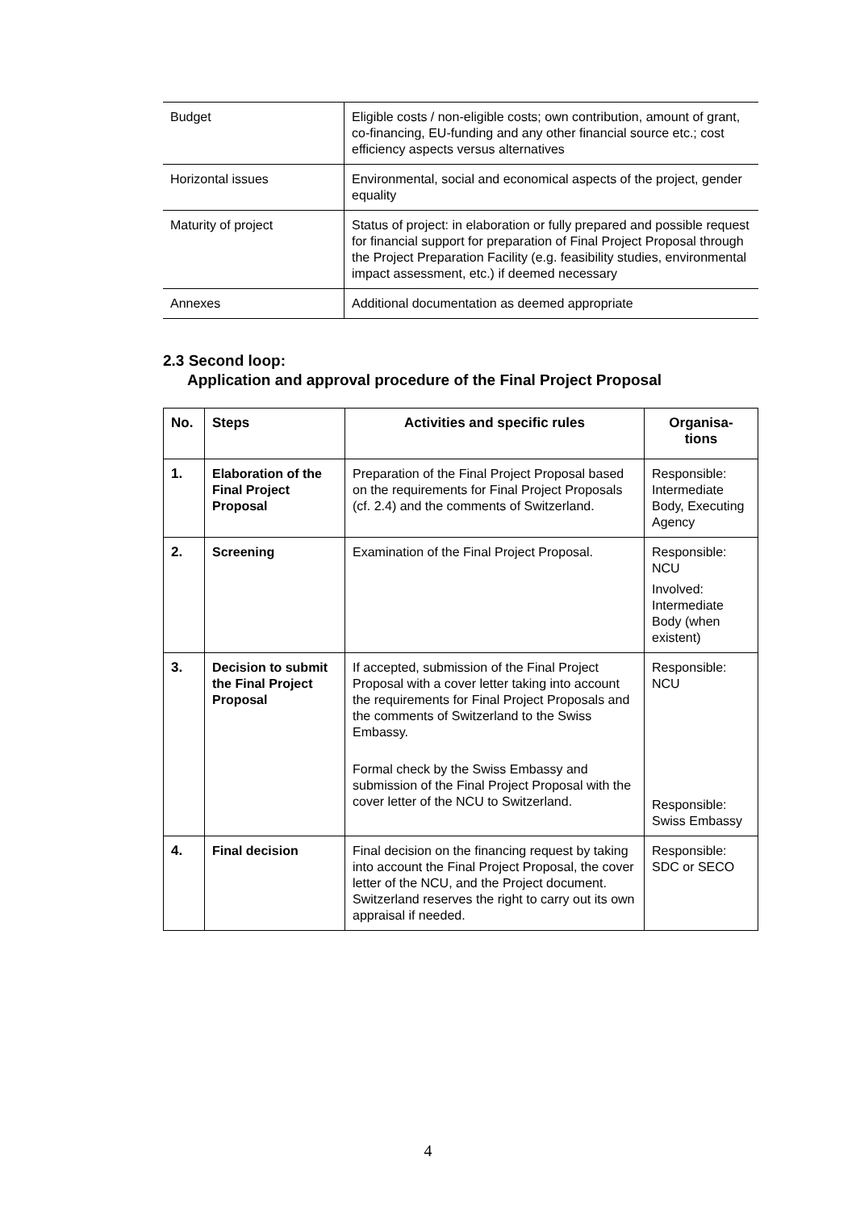| Budget | Eligible costs / non-eligible costs; own contribution, amount of grant, co-financing, EU-funding and any other financial source etc.; cost efficiency aspects versus alternatives |
| Horizontal issues | Environmental, social and economical aspects of the project, gender equality |
| Maturity of project | Status of project: in elaboration or fully prepared and possible request for financial support for preparation of Final Project Proposal through the Project Preparation Facility (e.g. feasibility studies, environmental impact assessment, etc.) if deemed necessary |
| Annexes | Additional documentation as deemed appropriate |
2.3 Second loop:
Application and approval procedure of the Final Project Proposal
| No. | Steps | Activities and specific rules | Organisa- tions |
| --- | --- | --- | --- |
| 1. | Elaboration of the Final Project Proposal | Preparation of the Final Project Proposal based on the requirements for Final Project Proposals (cf. 2.4) and the comments of Switzerland. | Responsible: Intermediate Body, Executing Agency |
| 2. | Screening | Examination of the Final Project Proposal. | Responsible: NCU Involved: Intermediate Body (when existent) |
| 3. | Decision to submit the Final Project Proposal | If accepted, submission of the Final Project Proposal with a cover letter taking into account the requirements for Final Project Proposals and the comments of Switzerland to the Swiss Embassy. Formal check by the Swiss Embassy and submission of the Final Project Proposal with the cover letter of the NCU to Switzerland. | Responsible: NCU Responsible: Swiss Embassy |
| 4. | Final decision | Final decision on the financing request by taking into account the Final Project Proposal, the cover letter of the NCU, and the Project document. Switzerland reserves the right to carry out its own appraisal if needed. | Responsible: SDC or SECO |
4